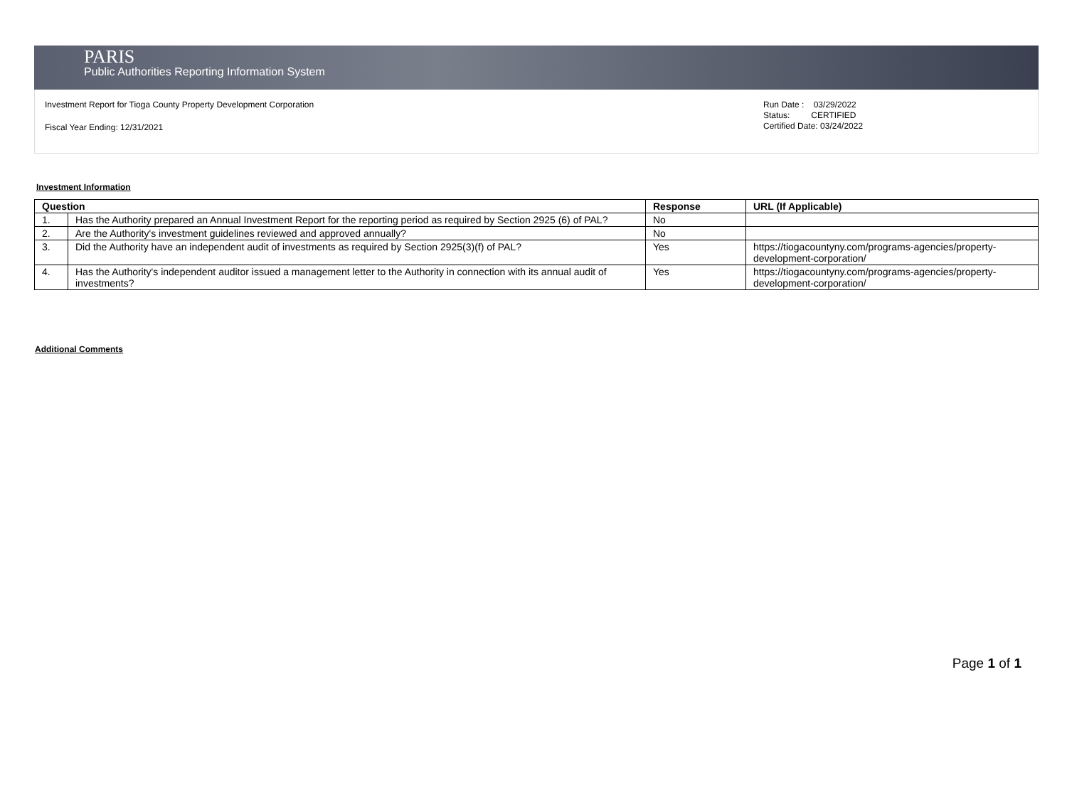PARIS
Public Authorities Reporting Information System
Investment Report for Tioga County Property Development Corporation
Fiscal Year Ending: 12/31/2021
Run Date : 03/29/2022
Status: CERTIFIED
Certified Date: 03/24/2022
Investment Information
| Question | | Response | URL (If Applicable) |
| --- | --- | --- | --- |
| 1. | Has the Authority prepared an Annual Investment Report for the reporting period as required by Section 2925 (6) of PAL? | No | |
| 2. | Are the Authority's investment guidelines reviewed and approved annually? | No | |
| 3. | Did the Authority have an independent audit of investments as required by Section 2925(3)(f) of PAL? | Yes | https://tiogacountyny.com/programs-agencies/property-development-corporation/ |
| 4. | Has the Authority's independent auditor issued a management letter to the Authority in connection with its annual audit of investments? | Yes | https://tiogacountyny.com/programs-agencies/property-development-corporation/ |
Additional Comments
Page 1 of 1